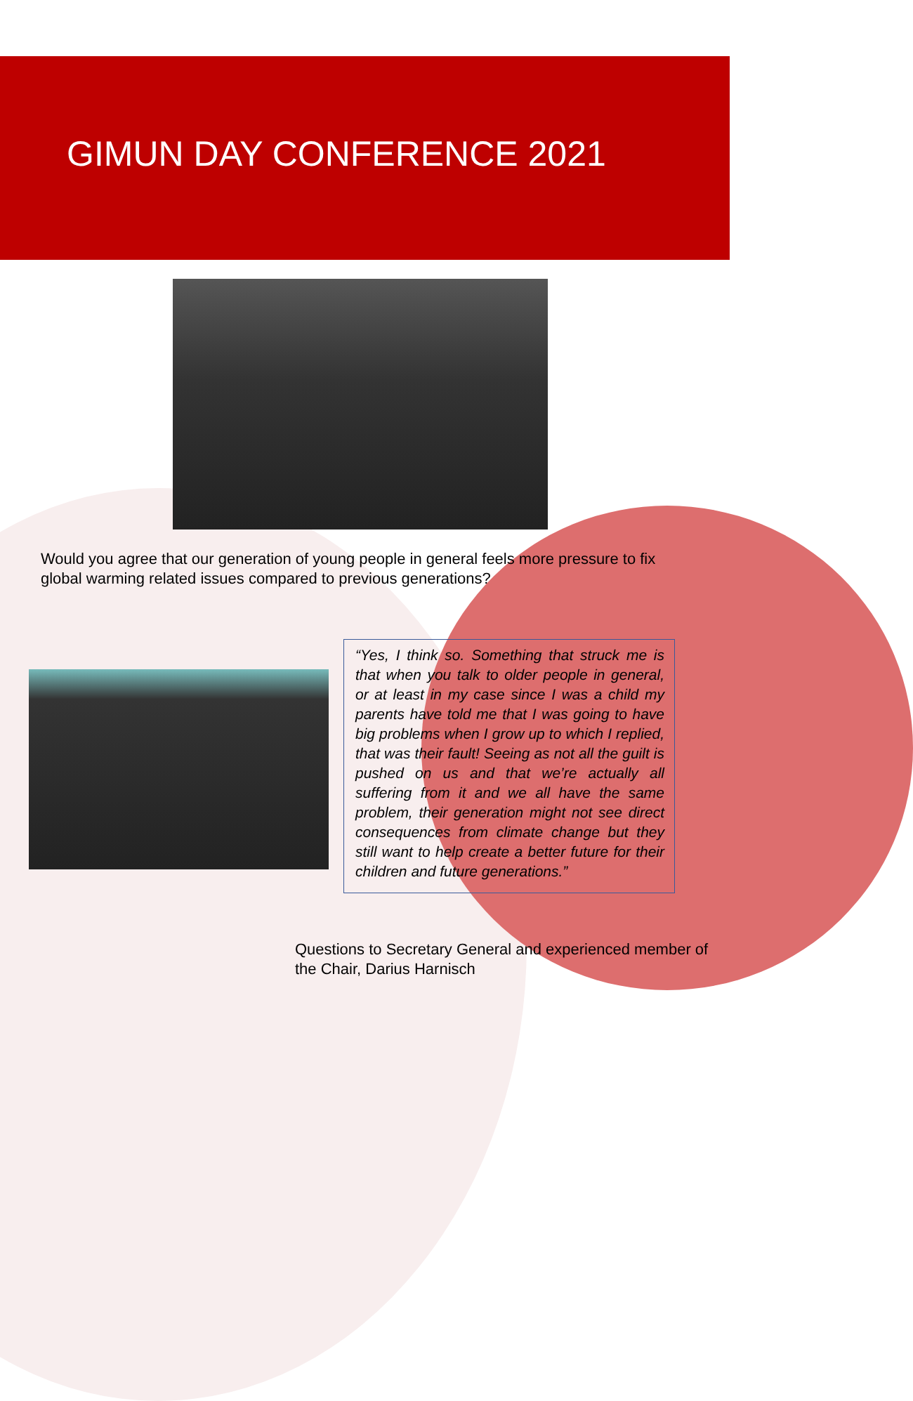GIMUN DAY CONFERENCE 2021
Would you agree that our generation of young people in general feels more pressure to fix global warming related issues compared to previous generations?
“Yes, I think so. Something that struck me is that when you talk to older people in general, or at least in my case since I was a child my parents have told me that I was going to have big problems when I grow up to which I replied, that was their fault! Seeing as not all the guilt is pushed on us and that we’re actually all suffering from it and we all have the same problem, their generation might not see direct consequences from climate change but they still want to help create a better future for their children and future generations.”
Questions to Secretary General and experienced member of the Chair, Darius Harnisch